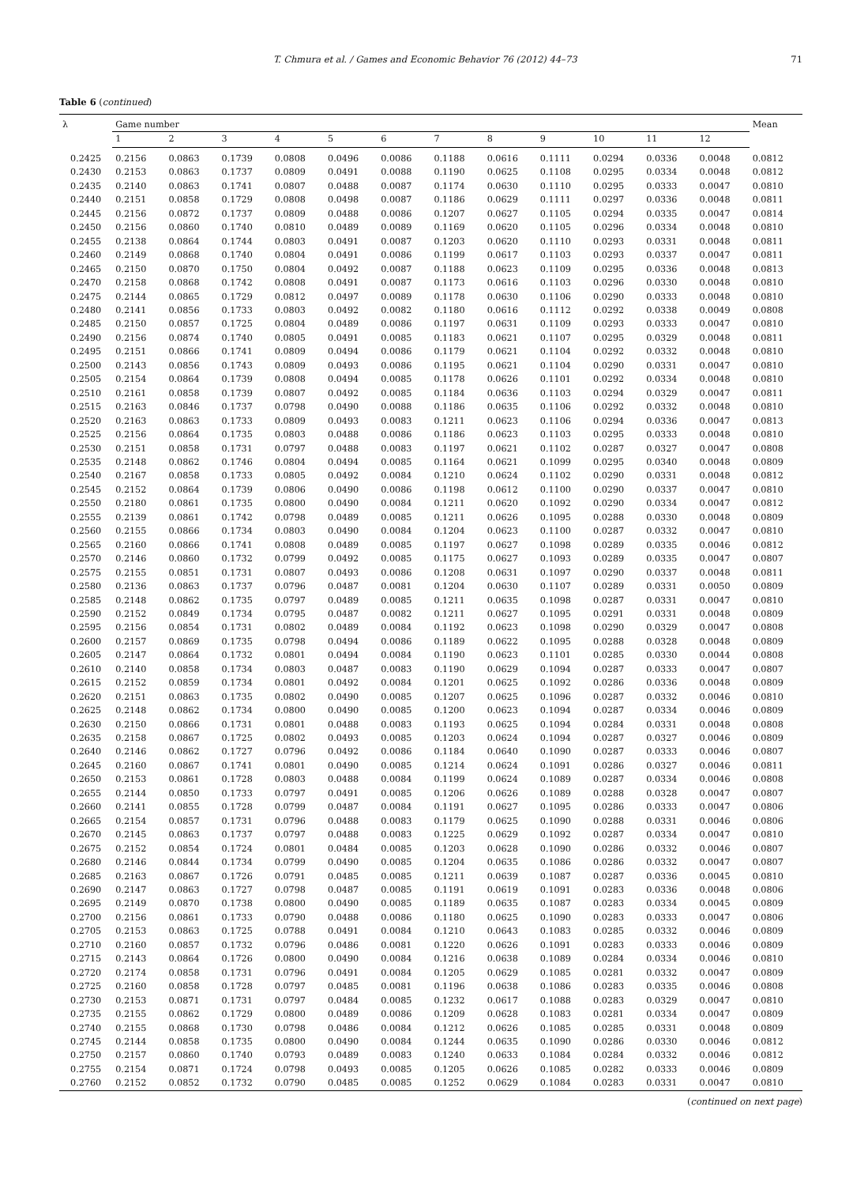T. Chmura et al. / Games and Economic Behavior 76 (2012) 44–73 71
Table 6 (continued)
| λ | Game number | | | | | | | | | | | | Mean |
| --- | --- | --- | --- | --- | --- | --- | --- | --- | --- | --- | --- | --- | --- |
| | 1 | 2 | 3 | 4 | 5 | 6 | 7 | 8 | 9 | 10 | 11 | 12 | |
| 0.2425 | 0.2156 | 0.0863 | 0.1739 | 0.0808 | 0.0496 | 0.0086 | 0.1188 | 0.0616 | 0.1111 | 0.0294 | 0.0336 | 0.0048 | 0.0812 |
| 0.2430 | 0.2153 | 0.0863 | 0.1737 | 0.0809 | 0.0491 | 0.0088 | 0.1190 | 0.0625 | 0.1108 | 0.0295 | 0.0334 | 0.0048 | 0.0812 |
| 0.2435 | 0.2140 | 0.0863 | 0.1741 | 0.0807 | 0.0488 | 0.0087 | 0.1174 | 0.0630 | 0.1110 | 0.0295 | 0.0333 | 0.0047 | 0.0810 |
| 0.2440 | 0.2151 | 0.0858 | 0.1729 | 0.0808 | 0.0498 | 0.0087 | 0.1186 | 0.0629 | 0.1111 | 0.0297 | 0.0336 | 0.0048 | 0.0811 |
| 0.2445 | 0.2156 | 0.0872 | 0.1737 | 0.0809 | 0.0488 | 0.0086 | 0.1207 | 0.0627 | 0.1105 | 0.0294 | 0.0335 | 0.0047 | 0.0814 |
| 0.2450 | 0.2156 | 0.0860 | 0.1740 | 0.0810 | 0.0489 | 0.0089 | 0.1169 | 0.0620 | 0.1105 | 0.0296 | 0.0334 | 0.0048 | 0.0810 |
| 0.2455 | 0.2138 | 0.0864 | 0.1744 | 0.0803 | 0.0491 | 0.0087 | 0.1203 | 0.0620 | 0.1110 | 0.0293 | 0.0331 | 0.0048 | 0.0811 |
| 0.2460 | 0.2149 | 0.0868 | 0.1740 | 0.0804 | 0.0491 | 0.0086 | 0.1199 | 0.0617 | 0.1103 | 0.0293 | 0.0337 | 0.0047 | 0.0811 |
| 0.2465 | 0.2150 | 0.0870 | 0.1750 | 0.0804 | 0.0492 | 0.0087 | 0.1188 | 0.0623 | 0.1109 | 0.0295 | 0.0336 | 0.0048 | 0.0813 |
| 0.2470 | 0.2158 | 0.0868 | 0.1742 | 0.0808 | 0.0491 | 0.0087 | 0.1173 | 0.0616 | 0.1103 | 0.0296 | 0.0330 | 0.0048 | 0.0810 |
| 0.2475 | 0.2144 | 0.0865 | 0.1729 | 0.0812 | 0.0497 | 0.0089 | 0.1178 | 0.0630 | 0.1106 | 0.0290 | 0.0333 | 0.0048 | 0.0810 |
| 0.2480 | 0.2141 | 0.0856 | 0.1733 | 0.0803 | 0.0492 | 0.0082 | 0.1180 | 0.0616 | 0.1112 | 0.0292 | 0.0338 | 0.0049 | 0.0808 |
| 0.2485 | 0.2150 | 0.0857 | 0.1725 | 0.0804 | 0.0489 | 0.0086 | 0.1197 | 0.0631 | 0.1109 | 0.0293 | 0.0333 | 0.0047 | 0.0810 |
| 0.2490 | 0.2156 | 0.0874 | 0.1740 | 0.0805 | 0.0491 | 0.0085 | 0.1183 | 0.0621 | 0.1107 | 0.0295 | 0.0329 | 0.0048 | 0.0811 |
| 0.2495 | 0.2151 | 0.0866 | 0.1741 | 0.0809 | 0.0494 | 0.0086 | 0.1179 | 0.0621 | 0.1104 | 0.0292 | 0.0332 | 0.0048 | 0.0810 |
| 0.2500 | 0.2143 | 0.0856 | 0.1743 | 0.0809 | 0.0493 | 0.0086 | 0.1195 | 0.0621 | 0.1104 | 0.0290 | 0.0331 | 0.0047 | 0.0810 |
| 0.2505 | 0.2154 | 0.0864 | 0.1739 | 0.0808 | 0.0494 | 0.0085 | 0.1178 | 0.0626 | 0.1101 | 0.0292 | 0.0334 | 0.0048 | 0.0810 |
| 0.2510 | 0.2161 | 0.0858 | 0.1739 | 0.0807 | 0.0492 | 0.0085 | 0.1184 | 0.0636 | 0.1103 | 0.0294 | 0.0329 | 0.0047 | 0.0811 |
| 0.2515 | 0.2163 | 0.0846 | 0.1737 | 0.0798 | 0.0490 | 0.0088 | 0.1186 | 0.0635 | 0.1106 | 0.0292 | 0.0332 | 0.0048 | 0.0810 |
| 0.2520 | 0.2163 | 0.0863 | 0.1733 | 0.0809 | 0.0493 | 0.0083 | 0.1211 | 0.0623 | 0.1106 | 0.0294 | 0.0336 | 0.0047 | 0.0813 |
| 0.2525 | 0.2156 | 0.0864 | 0.1735 | 0.0803 | 0.0488 | 0.0086 | 0.1186 | 0.0623 | 0.1103 | 0.0295 | 0.0333 | 0.0048 | 0.0810 |
| 0.2530 | 0.2151 | 0.0858 | 0.1731 | 0.0797 | 0.0488 | 0.0083 | 0.1197 | 0.0621 | 0.1102 | 0.0287 | 0.0327 | 0.0047 | 0.0808 |
| 0.2535 | 0.2148 | 0.0862 | 0.1746 | 0.0804 | 0.0494 | 0.0085 | 0.1164 | 0.0621 | 0.1099 | 0.0295 | 0.0340 | 0.0048 | 0.0809 |
| 0.2540 | 0.2167 | 0.0858 | 0.1733 | 0.0805 | 0.0492 | 0.0084 | 0.1210 | 0.0624 | 0.1102 | 0.0290 | 0.0331 | 0.0048 | 0.0812 |
| 0.2545 | 0.2152 | 0.0864 | 0.1739 | 0.0806 | 0.0490 | 0.0086 | 0.1198 | 0.0612 | 0.1100 | 0.0290 | 0.0337 | 0.0047 | 0.0810 |
| 0.2550 | 0.2180 | 0.0861 | 0.1735 | 0.0800 | 0.0490 | 0.0084 | 0.1211 | 0.0620 | 0.1092 | 0.0290 | 0.0334 | 0.0047 | 0.0812 |
| 0.2555 | 0.2139 | 0.0861 | 0.1742 | 0.0798 | 0.0489 | 0.0085 | 0.1211 | 0.0626 | 0.1095 | 0.0288 | 0.0330 | 0.0048 | 0.0809 |
| 0.2560 | 0.2155 | 0.0866 | 0.1734 | 0.0803 | 0.0490 | 0.0084 | 0.1204 | 0.0623 | 0.1100 | 0.0287 | 0.0332 | 0.0047 | 0.0810 |
| 0.2565 | 0.2160 | 0.0866 | 0.1741 | 0.0808 | 0.0489 | 0.0085 | 0.1197 | 0.0627 | 0.1098 | 0.0289 | 0.0335 | 0.0046 | 0.0812 |
| 0.2570 | 0.2146 | 0.0860 | 0.1732 | 0.0799 | 0.0492 | 0.0085 | 0.1175 | 0.0627 | 0.1093 | 0.0289 | 0.0335 | 0.0047 | 0.0807 |
| 0.2575 | 0.2155 | 0.0851 | 0.1731 | 0.0807 | 0.0493 | 0.0086 | 0.1208 | 0.0631 | 0.1097 | 0.0290 | 0.0337 | 0.0048 | 0.0811 |
| 0.2580 | 0.2136 | 0.0863 | 0.1737 | 0.0796 | 0.0487 | 0.0081 | 0.1204 | 0.0630 | 0.1107 | 0.0289 | 0.0331 | 0.0050 | 0.0809 |
| 0.2585 | 0.2148 | 0.0862 | 0.1735 | 0.0797 | 0.0489 | 0.0085 | 0.1211 | 0.0635 | 0.1098 | 0.0287 | 0.0331 | 0.0047 | 0.0810 |
| 0.2590 | 0.2152 | 0.0849 | 0.1734 | 0.0795 | 0.0487 | 0.0082 | 0.1211 | 0.0627 | 0.1095 | 0.0291 | 0.0331 | 0.0048 | 0.0809 |
| 0.2595 | 0.2156 | 0.0854 | 0.1731 | 0.0802 | 0.0489 | 0.0084 | 0.1192 | 0.0623 | 0.1098 | 0.0290 | 0.0329 | 0.0047 | 0.0808 |
| 0.2600 | 0.2157 | 0.0869 | 0.1735 | 0.0798 | 0.0494 | 0.0086 | 0.1189 | 0.0622 | 0.1095 | 0.0288 | 0.0328 | 0.0048 | 0.0809 |
| 0.2605 | 0.2147 | 0.0864 | 0.1732 | 0.0801 | 0.0494 | 0.0084 | 0.1190 | 0.0623 | 0.1101 | 0.0285 | 0.0330 | 0.0044 | 0.0808 |
| 0.2610 | 0.2140 | 0.0858 | 0.1734 | 0.0803 | 0.0487 | 0.0083 | 0.1190 | 0.0629 | 0.1094 | 0.0287 | 0.0333 | 0.0047 | 0.0807 |
| 0.2615 | 0.2152 | 0.0859 | 0.1734 | 0.0801 | 0.0492 | 0.0084 | 0.1201 | 0.0625 | 0.1092 | 0.0286 | 0.0336 | 0.0048 | 0.0809 |
| 0.2620 | 0.2151 | 0.0863 | 0.1735 | 0.0802 | 0.0490 | 0.0085 | 0.1207 | 0.0625 | 0.1096 | 0.0287 | 0.0332 | 0.0046 | 0.0810 |
| 0.2625 | 0.2148 | 0.0862 | 0.1734 | 0.0800 | 0.0490 | 0.0085 | 0.1200 | 0.0623 | 0.1094 | 0.0287 | 0.0334 | 0.0046 | 0.0809 |
| 0.2630 | 0.2150 | 0.0866 | 0.1731 | 0.0801 | 0.0488 | 0.0083 | 0.1193 | 0.0625 | 0.1094 | 0.0284 | 0.0331 | 0.0048 | 0.0808 |
| 0.2635 | 0.2158 | 0.0867 | 0.1725 | 0.0802 | 0.0493 | 0.0085 | 0.1203 | 0.0624 | 0.1094 | 0.0287 | 0.0327 | 0.0046 | 0.0809 |
| 0.2640 | 0.2146 | 0.0862 | 0.1727 | 0.0796 | 0.0492 | 0.0086 | 0.1184 | 0.0640 | 0.1090 | 0.0287 | 0.0333 | 0.0046 | 0.0807 |
| 0.2645 | 0.2160 | 0.0867 | 0.1741 | 0.0801 | 0.0490 | 0.0085 | 0.1214 | 0.0624 | 0.1091 | 0.0286 | 0.0327 | 0.0046 | 0.0811 |
| 0.2650 | 0.2153 | 0.0861 | 0.1728 | 0.0803 | 0.0488 | 0.0084 | 0.1199 | 0.0624 | 0.1089 | 0.0287 | 0.0334 | 0.0046 | 0.0808 |
| 0.2655 | 0.2144 | 0.0850 | 0.1733 | 0.0797 | 0.0491 | 0.0085 | 0.1206 | 0.0626 | 0.1089 | 0.0288 | 0.0328 | 0.0047 | 0.0807 |
| 0.2660 | 0.2141 | 0.0855 | 0.1728 | 0.0799 | 0.0487 | 0.0084 | 0.1191 | 0.0627 | 0.1095 | 0.0286 | 0.0333 | 0.0047 | 0.0806 |
| 0.2665 | 0.2154 | 0.0857 | 0.1731 | 0.0796 | 0.0488 | 0.0083 | 0.1179 | 0.0625 | 0.1090 | 0.0288 | 0.0331 | 0.0046 | 0.0806 |
| 0.2670 | 0.2145 | 0.0863 | 0.1737 | 0.0797 | 0.0488 | 0.0083 | 0.1225 | 0.0629 | 0.1092 | 0.0287 | 0.0334 | 0.0047 | 0.0810 |
| 0.2675 | 0.2152 | 0.0854 | 0.1724 | 0.0801 | 0.0484 | 0.0085 | 0.1203 | 0.0628 | 0.1090 | 0.0286 | 0.0332 | 0.0046 | 0.0807 |
| 0.2680 | 0.2146 | 0.0844 | 0.1734 | 0.0799 | 0.0490 | 0.0085 | 0.1204 | 0.0635 | 0.1086 | 0.0286 | 0.0332 | 0.0047 | 0.0807 |
| 0.2685 | 0.2163 | 0.0867 | 0.1726 | 0.0791 | 0.0485 | 0.0085 | 0.1211 | 0.0639 | 0.1087 | 0.0287 | 0.0336 | 0.0045 | 0.0810 |
| 0.2690 | 0.2147 | 0.0863 | 0.1727 | 0.0798 | 0.0487 | 0.0085 | 0.1191 | 0.0619 | 0.1091 | 0.0283 | 0.0336 | 0.0048 | 0.0806 |
| 0.2695 | 0.2149 | 0.0870 | 0.1738 | 0.0800 | 0.0490 | 0.0085 | 0.1189 | 0.0635 | 0.1087 | 0.0283 | 0.0334 | 0.0045 | 0.0809 |
| 0.2700 | 0.2156 | 0.0861 | 0.1733 | 0.0790 | 0.0488 | 0.0086 | 0.1180 | 0.0625 | 0.1090 | 0.0283 | 0.0333 | 0.0047 | 0.0806 |
| 0.2705 | 0.2153 | 0.0863 | 0.1725 | 0.0788 | 0.0491 | 0.0084 | 0.1210 | 0.0643 | 0.1083 | 0.0285 | 0.0332 | 0.0046 | 0.0809 |
| 0.2710 | 0.2160 | 0.0857 | 0.1732 | 0.0796 | 0.0486 | 0.0081 | 0.1220 | 0.0626 | 0.1091 | 0.0283 | 0.0333 | 0.0046 | 0.0809 |
| 0.2715 | 0.2143 | 0.0864 | 0.1726 | 0.0800 | 0.0490 | 0.0084 | 0.1216 | 0.0638 | 0.1089 | 0.0284 | 0.0334 | 0.0046 | 0.0810 |
| 0.2720 | 0.2174 | 0.0858 | 0.1731 | 0.0796 | 0.0491 | 0.0084 | 0.1205 | 0.0629 | 0.1085 | 0.0281 | 0.0332 | 0.0047 | 0.0809 |
| 0.2725 | 0.2160 | 0.0858 | 0.1728 | 0.0797 | 0.0485 | 0.0081 | 0.1196 | 0.0638 | 0.1086 | 0.0283 | 0.0335 | 0.0046 | 0.0808 |
| 0.2730 | 0.2153 | 0.0871 | 0.1731 | 0.0797 | 0.0484 | 0.0085 | 0.1232 | 0.0617 | 0.1088 | 0.0283 | 0.0329 | 0.0047 | 0.0810 |
| 0.2735 | 0.2155 | 0.0862 | 0.1729 | 0.0800 | 0.0489 | 0.0086 | 0.1209 | 0.0628 | 0.1083 | 0.0281 | 0.0334 | 0.0047 | 0.0809 |
| 0.2740 | 0.2155 | 0.0868 | 0.1730 | 0.0798 | 0.0486 | 0.0084 | 0.1212 | 0.0626 | 0.1085 | 0.0285 | 0.0331 | 0.0048 | 0.0809 |
| 0.2745 | 0.2144 | 0.0858 | 0.1735 | 0.0800 | 0.0490 | 0.0084 | 0.1244 | 0.0635 | 0.1090 | 0.0286 | 0.0330 | 0.0046 | 0.0812 |
| 0.2750 | 0.2157 | 0.0860 | 0.1740 | 0.0793 | 0.0489 | 0.0083 | 0.1240 | 0.0633 | 0.1084 | 0.0284 | 0.0332 | 0.0046 | 0.0812 |
| 0.2755 | 0.2154 | 0.0871 | 0.1724 | 0.0798 | 0.0493 | 0.0085 | 0.1205 | 0.0626 | 0.1085 | 0.0282 | 0.0333 | 0.0046 | 0.0809 |
| 0.2760 | 0.2152 | 0.0852 | 0.1732 | 0.0790 | 0.0485 | 0.0085 | 0.1252 | 0.0629 | 0.1084 | 0.0283 | 0.0331 | 0.0047 | 0.0810 |
(continued on next page)